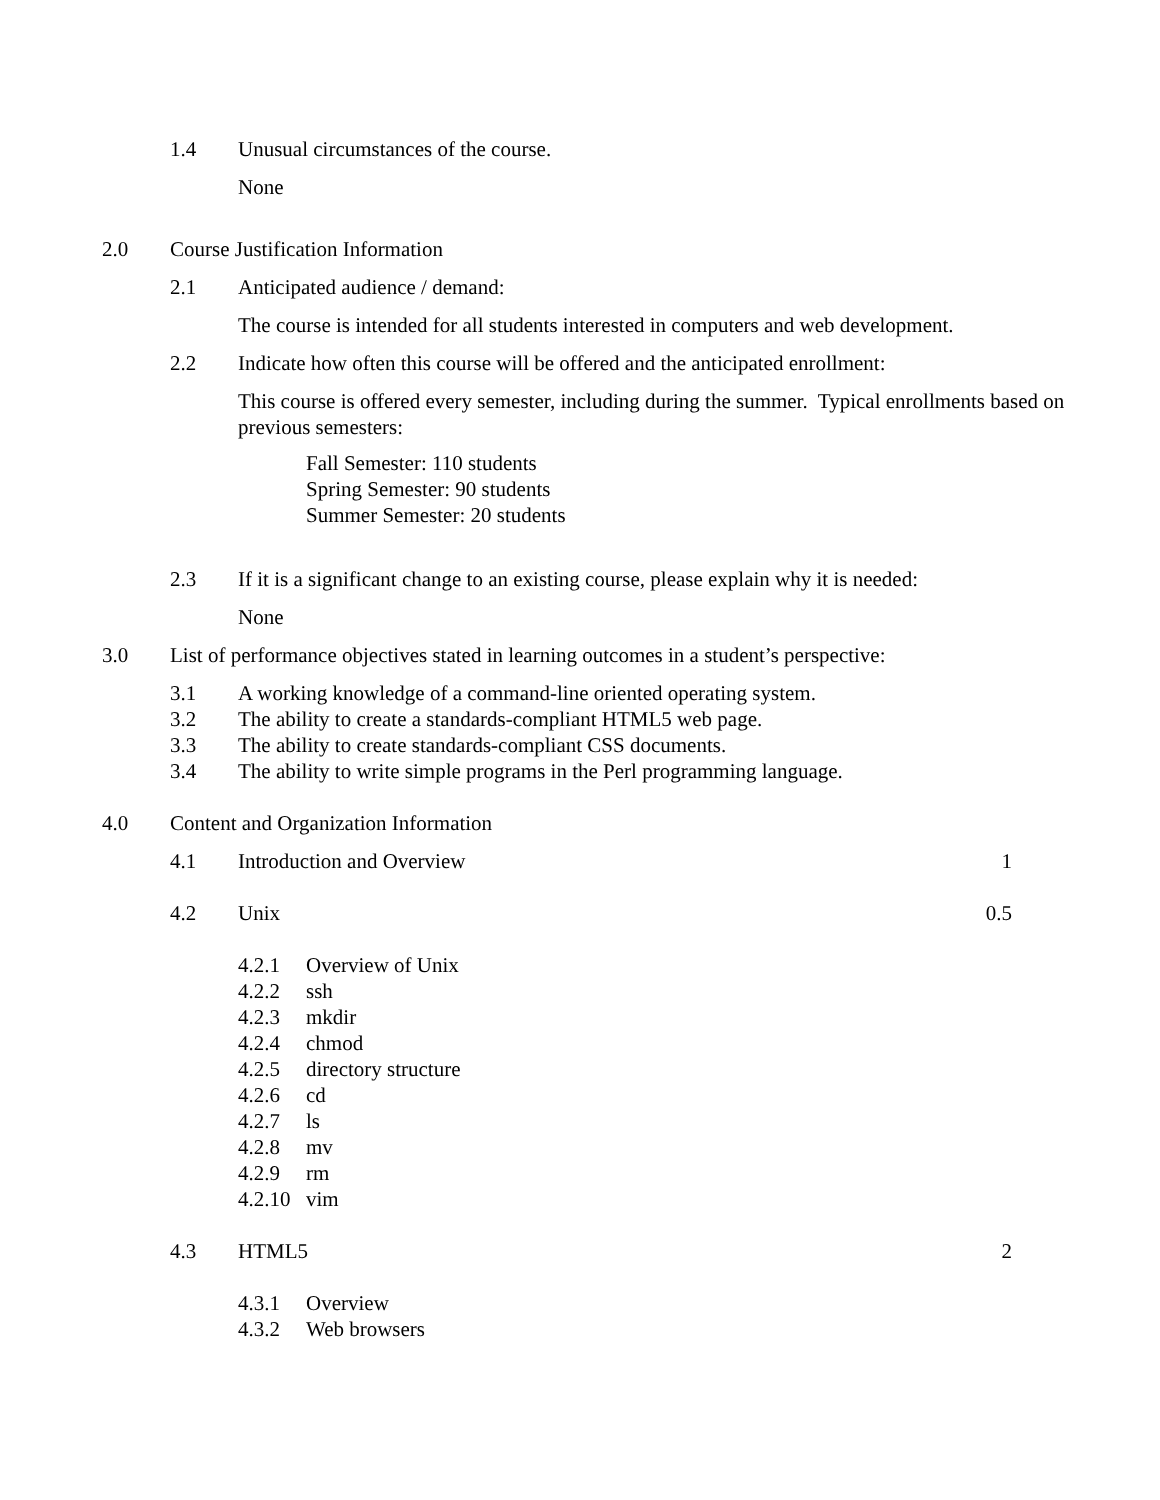1.4 Unusual circumstances of the course.
None
2.0 Course Justification Information
2.1 Anticipated audience / demand:
The course is intended for all students interested in computers and web development.
2.2 Indicate how often this course will be offered and the anticipated enrollment:
This course is offered every semester, including during the summer. Typical enrollments based on previous semesters:
Fall Semester: 110 students
Spring Semester: 90 students
Summer Semester: 20 students
2.3 If it is a significant change to an existing course, please explain why it is needed:
None
3.0 List of performance objectives stated in learning outcomes in a student’s perspective:
3.1 A working knowledge of a command-line oriented operating system.
3.2 The ability to create a standards-compliant HTML5 web page.
3.3 The ability to create standards-compliant CSS documents.
3.4 The ability to write simple programs in the Perl programming language.
4.0 Content and Organization Information
4.1 Introduction and Overview 1
4.2 Unix 0.5
4.2.1 Overview of Unix
4.2.2 ssh
4.2.3 mkdir
4.2.4 chmod
4.2.5 directory structure
4.2.6 cd
4.2.7 ls
4.2.8 mv
4.2.9 rm
4.2.10 vim
4.3 HTML5 2
4.3.1 Overview
4.3.2 Web browsers